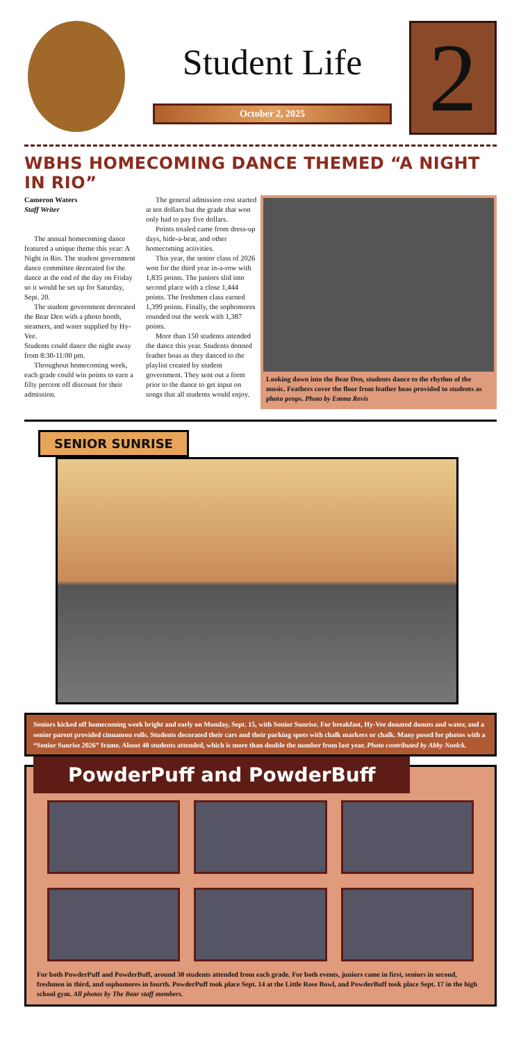Student Life
October 2, 2025
2
WBHS HOMECOMING DANCE THEMED “A NIGHT IN RIO”
Cameron Waters
Staff Writer
The annual homecoming dance featured a unique theme this year: A Night in Rio. The student government dance committee decorated for the dance at the end of the day on Friday so it would be set up for Saturday, Sept. 20.
The student government decorated the Bear Den with a photo booth, steamers, and water supplied by Hy-Vee.
Students could dance the night away from 8:30-11:00 pm.
Throughout homecoming week, each grade could win points to earn a fifty percent off discount for their admission.
The general admission cost started at ten dollars but the grade that won only had to pay five dollars.
Points totaled came from dress-up days, hide-a-bear, and other homecoming activities.
This year, the senior class of 2026 won for the third year in-a-row with 1,835 points. The juniors slid into second place with a close 1,444 points. The freshmen class earned 1,399 points. Finally, the sophomores rounded out the week with 1,387 points.
More than 150 students attended the dance this year. Students donned feather boas as they danced to the playlist created by student government. They sent out a form prior to the dance to get input on songs that all students would enjoy.
Looking down into the Bear Den, students dance to the rhythm of the music. Feathers cover the floor from feather boas provided to students as photo props. Photo by Emma Revis
SENIOR SUNRISE
Seniors kicked off homecoming week bright and early on Monday, Sept. 15, with Senior Sunrise. For breakfast, Hy-Vee donated donuts and water, and a senior parent provided cinnamon rolls. Students decorated their cars and their parking spots with chalk markers or chalk. Many posed for photos with a “Senior Sunrise 2026” frame. About 40 students attended, which is more than double the number from last year. Photo contributed by Abby Noelck.
PowderPuff and PowderBuff
For both PowderPuff and PowderBuff, around 30 students attended from each grade. For both events, juniors came in first, seniors in second, freshmen in third, and sophomores in fourth. PowderPuff took place Sept. 14 at the Little Rose Bowl, and PowderBuff took place Sept. 17 in the high school gym. All photos by The Bear staff members.